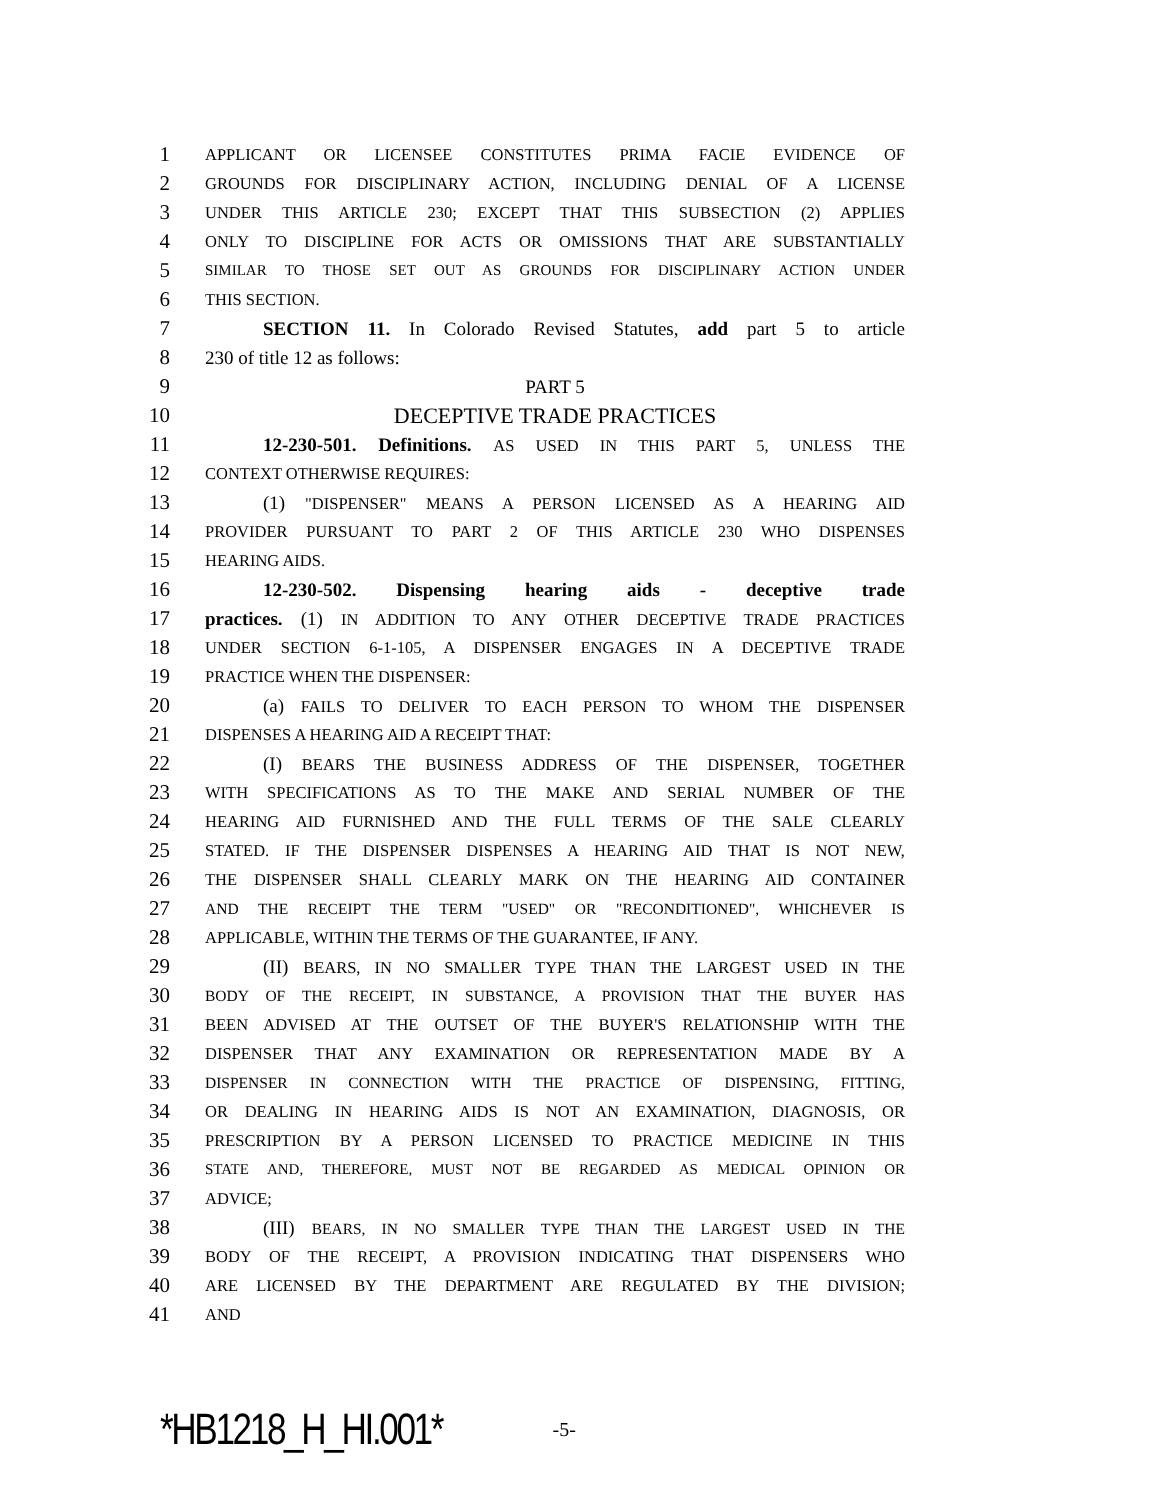1 APPLICANT OR LICENSEE CONSTITUTES PRIMA FACIE EVIDENCE OF
2 GROUNDS FOR DISCIPLINARY ACTION, INCLUDING DENIAL OF A LICENSE
3 UNDER THIS ARTICLE 230; EXCEPT THAT THIS SUBSECTION (2) APPLIES
4 ONLY TO DISCIPLINE FOR ACTS OR OMISSIONS THAT ARE SUBSTANTIALLY
5 SIMILAR TO THOSE SET OUT AS GROUNDS FOR DISCIPLINARY ACTION UNDER
6 THIS SECTION.
7 SECTION 11. In Colorado Revised Statutes, add part 5 to article
8 230 of title 12 as follows:
9 PART 5
10 DECEPTIVE TRADE PRACTICES
11 12-230-501. Definitions. AS USED IN THIS PART 5, UNLESS THE
12 CONTEXT OTHERWISE REQUIRES:
13 (1) "DISPENSER" MEANS A PERSON LICENSED AS A HEARING AID
14 PROVIDER PURSUANT TO PART 2 OF THIS ARTICLE 230 WHO DISPENSES
15 HEARING AIDS.
16 12-230-502. Dispensing hearing aids - deceptive trade
17 practices. (1) IN ADDITION TO ANY OTHER DECEPTIVE TRADE PRACTICES
18 UNDER SECTION 6-1-105, A DISPENSER ENGAGES IN A DECEPTIVE TRADE
19 PRACTICE WHEN THE DISPENSER:
20 (a) FAILS TO DELIVER TO EACH PERSON TO WHOM THE DISPENSER
21 DISPENSES A HEARING AID A RECEIPT THAT:
22 (I) BEARS THE BUSINESS ADDRESS OF THE DISPENSER, TOGETHER
23 WITH SPECIFICATIONS AS TO THE MAKE AND SERIAL NUMBER OF THE
24 HEARING AID FURNISHED AND THE FULL TERMS OF THE SALE CLEARLY
25 STATED. IF THE DISPENSER DISPENSES A HEARING AID THAT IS NOT NEW,
26 THE DISPENSER SHALL CLEARLY MARK ON THE HEARING AID CONTAINER
27 AND THE RECEIPT THE TERM "USED" OR "RECONDITIONED", WHICHEVER IS
28 APPLICABLE, WITHIN THE TERMS OF THE GUARANTEE, IF ANY.
29 (II) BEARS, IN NO SMALLER TYPE THAN THE LARGEST USED IN THE
30 BODY OF THE RECEIPT, IN SUBSTANCE, A PROVISION THAT THE BUYER HAS
31 BEEN ADVISED AT THE OUTSET OF THE BUYER'S RELATIONSHIP WITH THE
32 DISPENSER THAT ANY EXAMINATION OR REPRESENTATION MADE BY A
33 DISPENSER IN CONNECTION WITH THE PRACTICE OF DISPENSING, FITTING,
34 OR DEALING IN HEARING AIDS IS NOT AN EXAMINATION, DIAGNOSIS, OR
35 PRESCRIPTION BY A PERSON LICENSED TO PRACTICE MEDICINE IN THIS
36 STATE AND, THEREFORE, MUST NOT BE REGARDED AS MEDICAL OPINION OR
37 ADVICE;
38 (III) BEARS, IN NO SMALLER TYPE THAN THE LARGEST USED IN THE
39 BODY OF THE RECEIPT, A PROVISION INDICATING THAT DISPENSERS WHO
40 ARE LICENSED BY THE DEPARTMENT ARE REGULATED BY THE DIVISION;
41 AND
*HB1218_H_HI.001* -5-